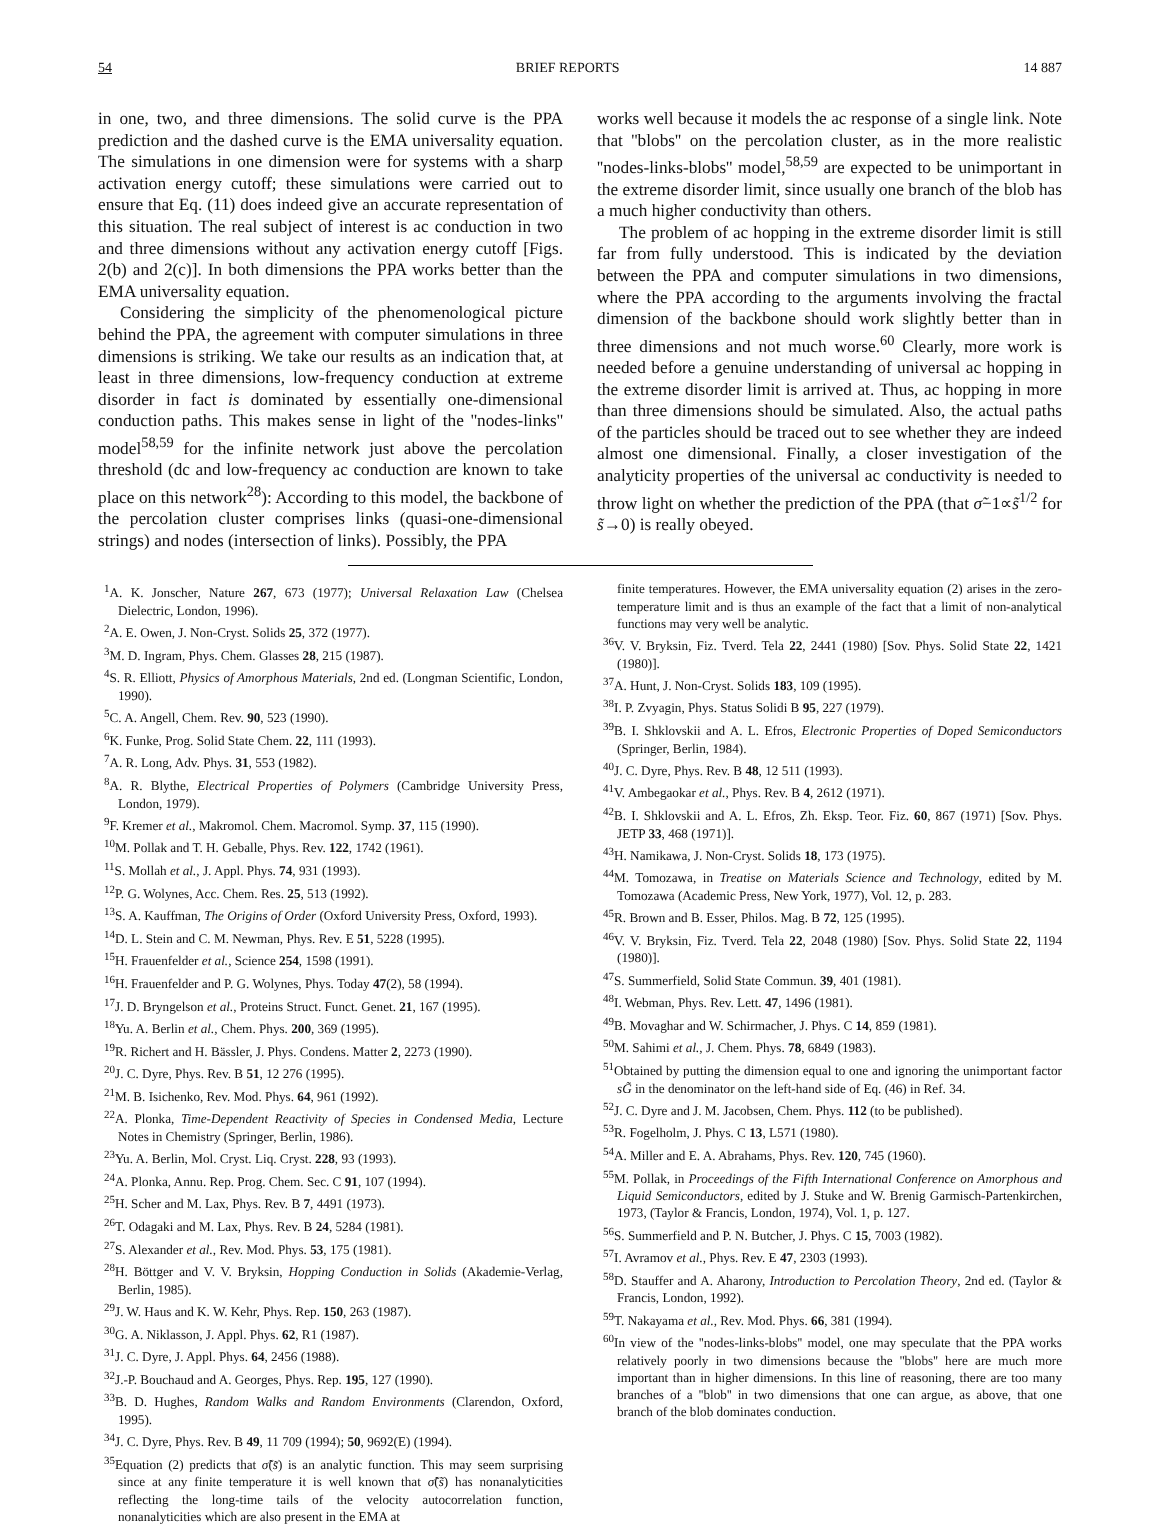54 BRIEF REPORTS 14 887
in one, two, and three dimensions. The solid curve is the PPA prediction and the dashed curve is the EMA universality equation. The simulations in one dimension were for systems with a sharp activation energy cutoff; these simulations were carried out to ensure that Eq. (11) does indeed give an accurate representation of this situation. The real subject of interest is ac conduction in two and three dimensions without any activation energy cutoff [Figs. 2(b) and 2(c)]. In both dimensions the PPA works better than the EMA universality equation.
Considering the simplicity of the phenomenological picture behind the PPA, the agreement with computer simulations in three dimensions is striking. We take our results as an indication that, at least in three dimensions, low-frequency conduction at extreme disorder in fact is dominated by essentially one-dimensional conduction paths. This makes sense in light of the ''nodes-links'' model<sup>58,59</sup> for the infinite network just above the percolation threshold (dc and low-frequency ac conduction are known to take place on this network<sup>28</sup>): According to this model, the backbone of the percolation cluster comprises links (quasi-one-dimensional strings) and nodes (intersection of links). Possibly, the PPA
works well because it models the ac response of a single link. Note that ''blobs'' on the percolation cluster, as in the more realistic ''nodes-links-blobs'' model,<sup>58,59</sup> are expected to be unimportant in the extreme disorder limit, since usually one branch of the blob has a much higher conductivity than others.
The problem of ac hopping in the extreme disorder limit is still far from fully understood. This is indicated by the deviation between the PPA and computer simulations in two dimensions, where the PPA according to the arguments involving the fractal dimension of the backbone should work slightly better than in three dimensions and not much worse.<sup>60</sup> Clearly, more work is needed before a genuine understanding of universal ac hopping in the extreme disorder limit is arrived at. Thus, ac hopping in more than three dimensions should be simulated. Also, the actual paths of the particles should be traced out to see whether they are indeed almost one dimensional. Finally, a closer investigation of the analyticity properties of the universal ac conductivity is needed to throw light on whether the prediction of the PPA (that σ̃−1∝s̃<sup>1/2</sup> for s̃→0) is really obeyed.
<sup>1</sup> A. K. Jonscher, Nature 267, 673 (1977); Universal Relaxation Law (Chelsea Dielectric, London, 1996).
<sup>2</sup> A. E. Owen, J. Non-Cryst. Solids 25, 372 (1977).
<sup>3</sup> M. D. Ingram, Phys. Chem. Glasses 28, 215 (1987).
<sup>4</sup> S. R. Elliott, Physics of Amorphous Materials, 2nd ed. (Longman Scientific, London, 1990).
<sup>5</sup> C. A. Angell, Chem. Rev. 90, 523 (1990).
<sup>6</sup> K. Funke, Prog. Solid State Chem. 22, 111 (1993).
<sup>7</sup> A. R. Long, Adv. Phys. 31, 553 (1982).
<sup>8</sup> A. R. Blythe, Electrical Properties of Polymers (Cambridge University Press, London, 1979).
<sup>9</sup>F. Kremer et al., Makromol. Chem. Macromol. Symp. 37, 115 (1990).
<sup>10</sup> M. Pollak and T. H. Geballe, Phys. Rev. 122, 1742 (1961).
<sup>11</sup> S. Mollah et al., J. Appl. Phys. 74, 931 (1993).
<sup>12</sup> P. G. Wolynes, Acc. Chem. Res. 25, 513 (1992).
<sup>13</sup> S. A. Kauffman, The Origins of Order (Oxford University Press, Oxford, 1993).
<sup>14</sup> D. L. Stein and C. M. Newman, Phys. Rev. E 51, 5228 (1995).
<sup>15</sup>H. Frauenfelder et al., Science 254, 1598 (1991).
<sup>16</sup>H. Frauenfelder and P. G. Wolynes, Phys. Today 47(2), 58 (1994).
<sup>17</sup> J. D. Bryngelson et al., Proteins Struct. Funct. Genet. 21, 167 (1995).
<sup>18</sup> Yu. A. Berlin et al., Chem. Phys. 200, 369 (1995).
<sup>19</sup> R. Richert and H. Bässler, J. Phys. Condens. Matter 2, 2273 (1990).
<sup>20</sup> J. C. Dyre, Phys. Rev. B 51, 12 276 (1995).
<sup>21</sup> M. B. Isichenko, Rev. Mod. Phys. 64, 961 (1992).
<sup>22</sup> A. Plonka, Time-Dependent Reactivity of Species in Condensed Media, Lecture Notes in Chemistry (Springer, Berlin, 1986).
<sup>23</sup> Yu. A. Berlin, Mol. Cryst. Liq. Cryst. 228, 93 (1993).
<sup>24</sup> A. Plonka, Annu. Rep. Prog. Chem. Sec. C 91, 107 (1994).
<sup>25</sup>H. Scher and M. Lax, Phys. Rev. B 7, 4491 (1973).
<sup>26</sup> T. Odagaki and M. Lax, Phys. Rev. B 24, 5284 (1981).
<sup>27</sup>S. Alexander et al., Rev. Mod. Phys. 53, 175 (1981).
<sup>28</sup>H. Böttger and V. V. Bryksin, Hopping Conduction in Solids (Akademie-Verlag, Berlin, 1985).
<sup>29</sup> J. W. Haus and K. W. Kehr, Phys. Rep. 150, 263 (1987).
<sup>30</sup> G. A. Niklasson, J. Appl. Phys. 62, R1 (1987).
<sup>31</sup> J. C. Dyre, J. Appl. Phys. 64, 2456 (1988).
<sup>32</sup> J.-P. Bouchaud and A. Georges, Phys. Rep. 195, 127 (1990).
<sup>33</sup>B. D. Hughes, Random Walks and Random Environments (Clarendon, Oxford, 1995).
<sup>34</sup> J. C. Dyre, Phys. Rev. B 49, 11 709 (1994); 50, 9692(E) (1994).
<sup>35</sup> Equation (2) predicts that σ̃(s̃) is an analytic function. This may seem surprising since at any finite temperature it is well known that σ̃(s̃) has nonanalyticities reflecting the long-time tails of the velocity autocorrelation function, nonanalyticities which are also present in the EMA at
finite temperatures. However, the EMA universality equation (2) arises in the zero-temperature limit and is thus an example of the fact that a limit of non-analytical functions may very well be analytic.
<sup>36</sup>V. V. Bryksin, Fiz. Tverd. Tela 22, 2441 (1980) [Sov. Phys. Solid State 22, 1421 (1980)].
<sup>37</sup> A. Hunt, J. Non-Cryst. Solids 183, 109 (1995).
<sup>38</sup> I. P. Zvyagin, Phys. Status Solidi B 95, 227 (1979).
<sup>39</sup>B. I. Shklovskii and A. L. Efros, Electronic Properties of Doped Semiconductors (Springer, Berlin, 1984).
<sup>40</sup> J. C. Dyre, Phys. Rev. B 48, 12 511 (1993).
<sup>41</sup>V. Ambegaokar et al., Phys. Rev. B 4, 2612 (1971).
<sup>42</sup>B. I. Shklovskii and A. L. Efros, Zh. Eksp. Teor. Fiz. 60, 867 (1971) [Sov. Phys. JETP 33, 468 (1971)].
<sup>43</sup>H. Namikawa, J. Non-Cryst. Solids 18, 173 (1975).
<sup>44</sup> M. Tomozawa, in Treatise on Materials Science and Technology, edited by M. Tomozawa (Academic Press, New York, 1977), Vol. 12, p. 283.
<sup>45</sup> R. Brown and B. Esser, Philos. Mag. B 72, 125 (1995).
<sup>46</sup>V. V. Bryksin, Fiz. Tverd. Tela 22, 2048 (1980) [Sov. Phys. Solid State 22, 1194 (1980)].
<sup>47</sup>S. Summerfield, Solid State Commun. 39, 401 (1981).
<sup>48</sup> I. Webman, Phys. Rev. Lett. 47, 1496 (1981).
<sup>49</sup>B. Movaghar and W. Schirmacher, J. Phys. C 14, 859 (1981).
<sup>50</sup> M. Sahimi et al., J. Chem. Phys. 78, 6849 (1983).
<sup>51</sup> Obtained by putting the dimension equal to one and ignoring the unimportant factor sG̃ in the denominator on the left-hand side of Eq. (46) in Ref. 34.
<sup>52</sup> J. C. Dyre and J. M. Jacobsen, Chem. Phys. 112 (to be published).
<sup>53</sup> R. Fogelholm, J. Phys. C 13, L571 (1980).
<sup>54</sup> A. Miller and E. A. Abrahams, Phys. Rev. 120, 745 (1960).
<sup>55</sup> M. Pollak, in Proceedings of the Fifth International Conference on Amorphous and Liquid Semiconductors, edited by J. Stuke and W. Brenig Garmisch-Partenkirchen, 1973, (Taylor & Francis, London, 1974), Vol. 1, p. 127.
<sup>56</sup>S. Summerfield and P. N. Butcher, J. Phys. C 15, 7003 (1982).
<sup>57</sup>I. Avramov et al., Phys. Rev. E 47, 2303 (1993).
<sup>58</sup> D. Stauffer and A. Aharony, Introduction to Percolation Theory, 2nd ed. (Taylor & Francis, London, 1992).
<sup>59</sup> T. Nakayama et al., Rev. Mod. Phys. 66, 381 (1994).
<sup>60</sup>In view of the ''nodes-links-blobs'' model, one may speculate that the PPA works relatively poorly in two dimensions because the ''blobs'' here are much more important than in higher dimensions. In this line of reasoning, there are too many branches of a ''blob'' in two dimensions that one can argue, as above, that one branch of the blob dominates conduction.